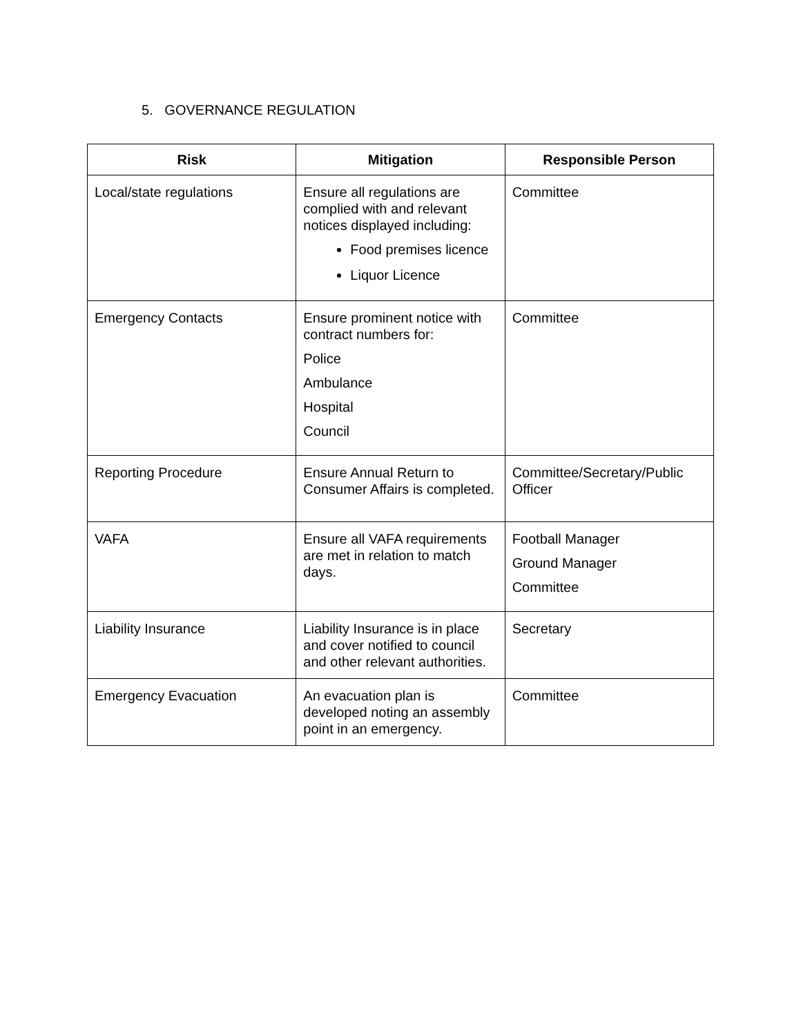5. GOVERNANCE REGULATION
| Risk | Mitigation | Responsible Person |
| --- | --- | --- |
| Local/state regulations | Ensure all regulations are complied with and relevant notices displayed including: Food premises licence Liquor Licence | Committee |
| Emergency Contacts | Ensure prominent notice with contract numbers for: Police Ambulance Hospital Council | Committee |
| Reporting Procedure | Ensure Annual Return to Consumer Affairs is completed. | Committee/Secretary/Public Officer |
| VAFA | Ensure all VAFA requirements are met in relation to match days. | Football Manager Ground Manager Committee |
| Liability Insurance | Liability Insurance is in place and cover notified to council and other relevant authorities. | Secretary |
| Emergency Evacuation | An evacuation plan is developed noting an assembly point in an emergency. | Committee |